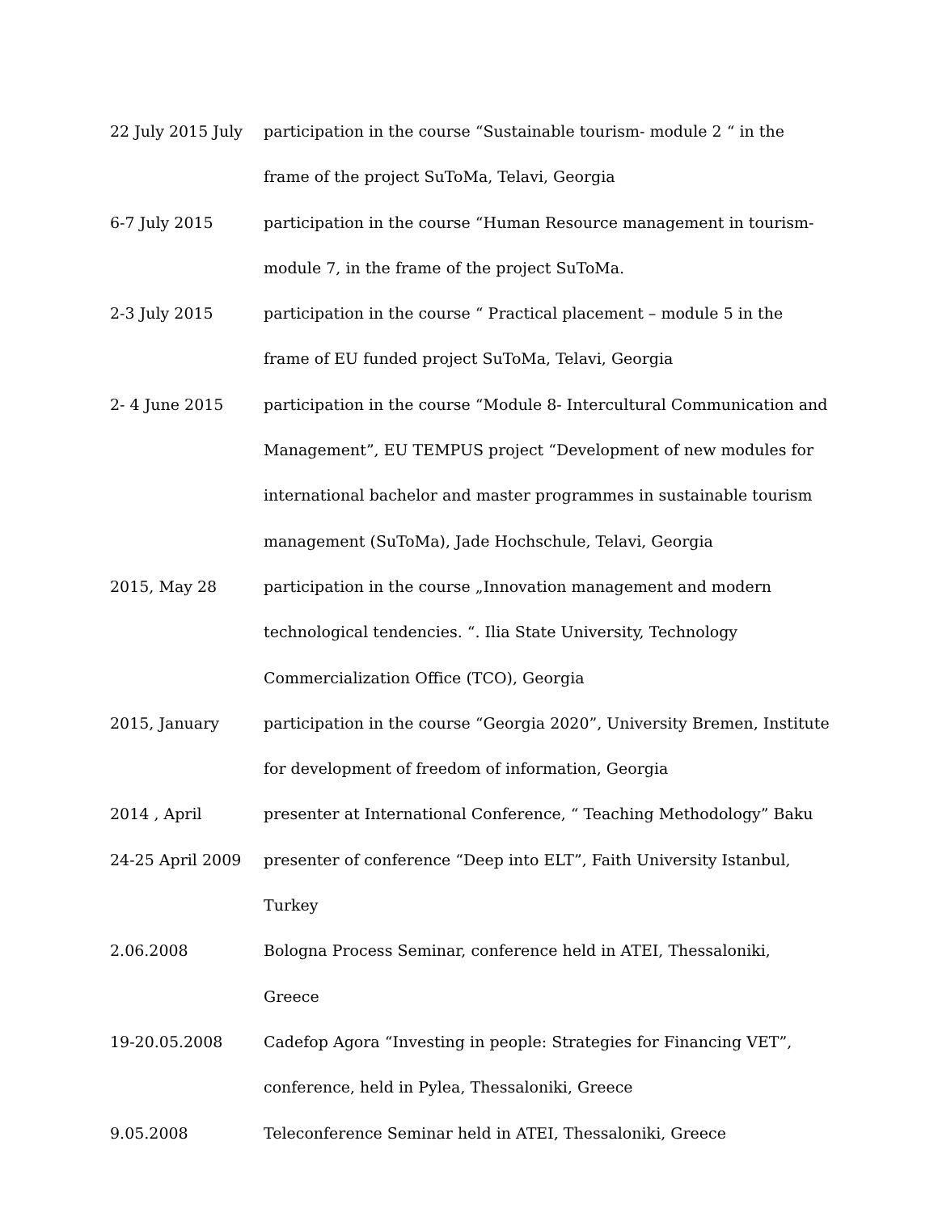22 July 2015 July
participation in the course “Sustainable tourism- module 2 “ in the frame of the project SuToMa, Telavi, Georgia
6-7 July 2015
participation in the course “Human Resource management in tourism- module 7, in the frame of the project SuToMa.
2-3 July 2015
participation in the course “ Practical placement – module 5 in the frame of EU funded project SuToMa, Telavi, Georgia
2- 4 June 2015
participation in the course “Module 8- Intercultural Communication and Management”, EU TEMPUS project “Development of new modules for international bachelor and master programmes in sustainable tourism management (SuToMa), Jade Hochschule, Telavi, Georgia
2015, May 28
participation in the course „Innovation management and modern technological tendencies. “. Ilia State University, Technology Commercialization Office (TCO), Georgia
2015, January
participation in the course “Georgia 2020”, University Bremen, Institute for development of freedom of information, Georgia
2014 , April
presenter at International Conference, “ Teaching Methodology” Baku
24-25 April 2009
presenter of conference “Deep into ELT”, Faith University Istanbul, Turkey
2.06.2008
Bologna Process Seminar, conference held in ATEI, Thessaloniki, Greece
19-20.05.2008
Cadefop Agora “Investing in people: Strategies for Financing VET”, conference, held in Pylea, Thessaloniki, Greece
9.05.2008
Teleconference Seminar held in ATEI, Thessaloniki, Greece